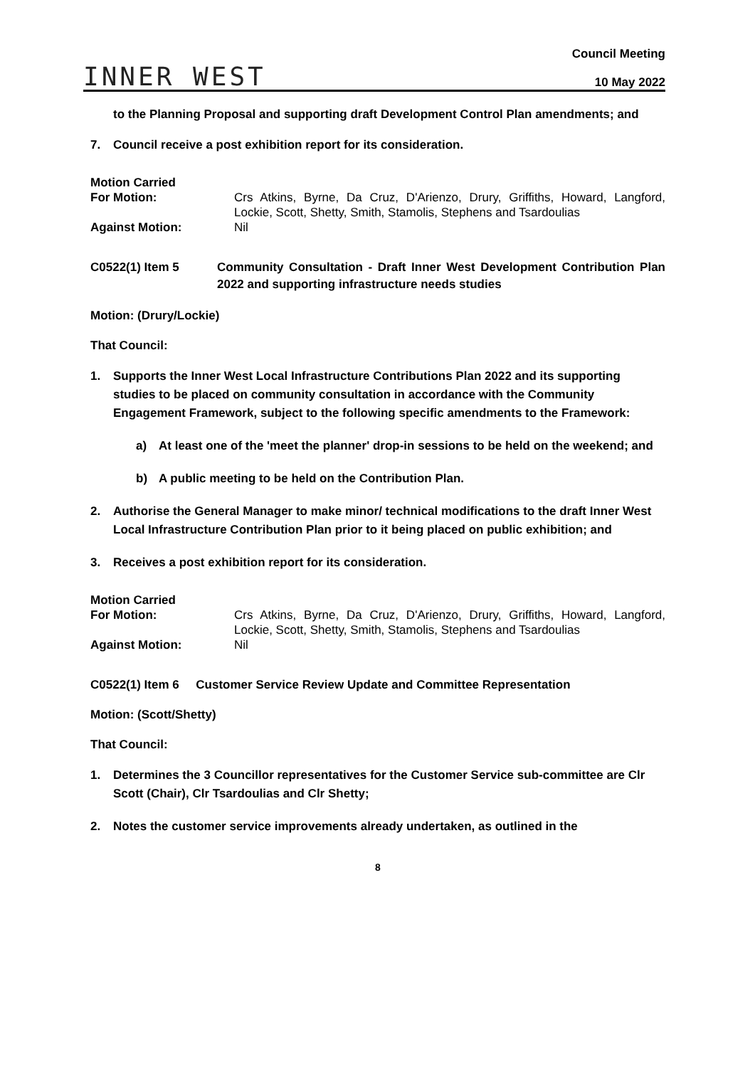INNER WEST
Council Meeting
10 May 2022
to the Planning Proposal and supporting draft Development Control Plan amendments; and
7. Council receive a post exhibition report for its consideration.
Motion Carried
For Motion:
Crs Atkins, Byrne, Da Cruz, D'Arienzo, Drury, Griffiths, Howard, Langford, Lockie, Scott, Shetty, Smith, Stamolis, Stephens and Tsardoulias
Against Motion:
Nil
C0522(1) Item 5 Community Consultation - Draft Inner West Development Contribution Plan 2022 and supporting infrastructure needs studies
Motion: (Drury/Lockie)
That Council:
1. Supports the Inner West Local Infrastructure Contributions Plan 2022 and its supporting studies to be placed on community consultation in accordance with the Community Engagement Framework, subject to the following specific amendments to the Framework:
a) At least one of the 'meet the planner' drop-in sessions to be held on the weekend; and
b) A public meeting to be held on the Contribution Plan.
2. Authorise the General Manager to make minor/ technical modifications to the draft Inner West Local Infrastructure Contribution Plan prior to it being placed on public exhibition; and
3. Receives a post exhibition report for its consideration.
Motion Carried
For Motion:
Crs Atkins, Byrne, Da Cruz, D'Arienzo, Drury, Griffiths, Howard, Langford, Lockie, Scott, Shetty, Smith, Stamolis, Stephens and Tsardoulias
Against Motion:
Nil
C0522(1) Item 6 Customer Service Review Update and Committee Representation
Motion: (Scott/Shetty)
That Council:
1. Determines the 3 Councillor representatives for the Customer Service sub-committee are Clr Scott (Chair), Clr Tsardoulias and Clr Shetty;
2. Notes the customer service improvements already undertaken, as outlined in the
8